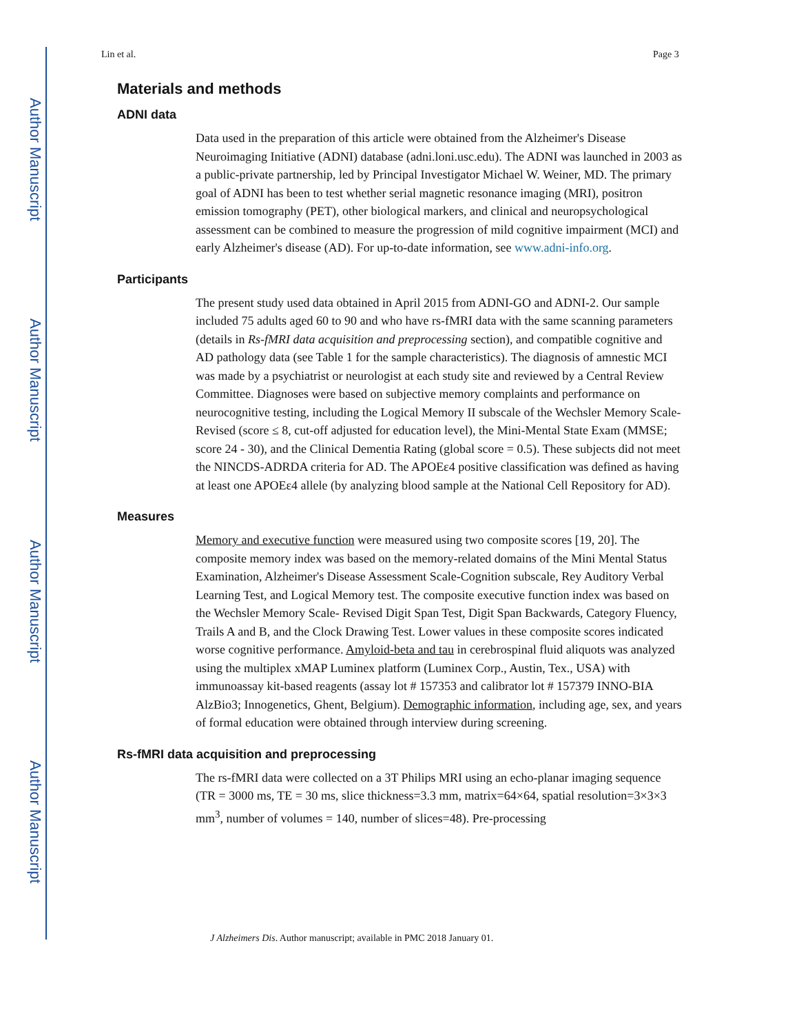Author Manuscript
Author Manuscript
Author Manuscript
Author Manuscript
Lin et al. Page 3
Materials and methods
ADNI data
Data used in the preparation of this article were obtained from the Alzheimer's Disease Neuroimaging Initiative (ADNI) database (adni.loni.usc.edu). The ADNI was launched in 2003 as a public-private partnership, led by Principal Investigator Michael W. Weiner, MD. The primary goal of ADNI has been to test whether serial magnetic resonance imaging (MRI), positron emission tomography (PET), other biological markers, and clinical and neuropsychological assessment can be combined to measure the progression of mild cognitive impairment (MCI) and early Alzheimer's disease (AD). For up-to-date information, see www.adni-info.org.
Participants
The present study used data obtained in April 2015 from ADNI-GO and ADNI-2. Our sample included 75 adults aged 60 to 90 and who have rs-fMRI data with the same scanning parameters (details in Rs-fMRI data acquisition and preprocessing section), and compatible cognitive and AD pathology data (see Table 1 for the sample characteristics). The diagnosis of amnestic MCI was made by a psychiatrist or neurologist at each study site and reviewed by a Central Review Committee. Diagnoses were based on subjective memory complaints and performance on neurocognitive testing, including the Logical Memory II subscale of the Wechsler Memory Scale-Revised (score ≤ 8, cut-off adjusted for education level), the Mini-Mental State Exam (MMSE; score 24 - 30), and the Clinical Dementia Rating (global score = 0.5). These subjects did not meet the NINCDS-ADRDA criteria for AD. The APOEε4 positive classification was defined as having at least one APOEε4 allele (by analyzing blood sample at the National Cell Repository for AD).
Measures
Memory and executive function were measured using two composite scores [19, 20]. The composite memory index was based on the memory-related domains of the Mini Mental Status Examination, Alzheimer's Disease Assessment Scale-Cognition subscale, Rey Auditory Verbal Learning Test, and Logical Memory test. The composite executive function index was based on the Wechsler Memory Scale- Revised Digit Span Test, Digit Span Backwards, Category Fluency, Trails A and B, and the Clock Drawing Test. Lower values in these composite scores indicated worse cognitive performance. Amyloid-beta and tau in cerebrospinal fluid aliquots was analyzed using the multiplex xMAP Luminex platform (Luminex Corp., Austin, Tex., USA) with immunoassay kit-based reagents (assay lot # 157353 and calibrator lot # 157379 INNO-BIA AlzBio3; Innogenetics, Ghent, Belgium). Demographic information, including age, sex, and years of formal education were obtained through interview during screening.
Rs-fMRI data acquisition and preprocessing
The rs-fMRI data were collected on a 3T Philips MRI using an echo-planar imaging sequence (TR = 3000 ms, TE = 30 ms, slice thickness=3.3 mm, matrix=64×64, spatial resolution=3×3×3 mm<sup>3</sup>, number of volumes = 140, number of slices=48). Pre-processing
J Alzheimers Dis. Author manuscript; available in PMC 2018 January 01.